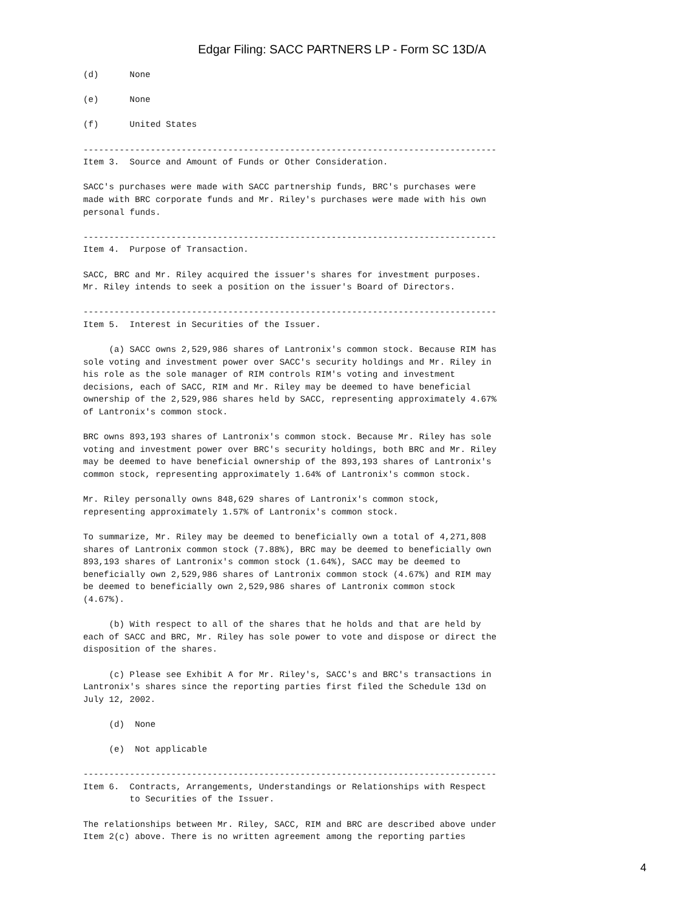Edgar Filing: SACC PARTNERS LP - Form SC 13D/A
(d)      None

(e)      None

(f)      United States

--------------------------------------------------------------------------------
Item 3.  Source and Amount of Funds or Other Consideration.

SACC's purchases were made with SACC partnership funds, BRC's purchases were
made with BRC corporate funds and Mr. Riley's purchases were made with his own
personal funds.

--------------------------------------------------------------------------------
Item 4.  Purpose of Transaction.

SACC, BRC and Mr. Riley acquired the issuer's shares for investment purposes.
Mr. Riley intends to seek a position on the issuer's Board of Directors.

--------------------------------------------------------------------------------
Item 5.  Interest in Securities of the Issuer.

     (a) SACC owns 2,529,986 shares of Lantronix's common stock. Because RIM has
sole voting and investment power over SACC's security holdings and Mr. Riley in
his role as the sole manager of RIM controls RIM's voting and investment
decisions, each of SACC, RIM and Mr. Riley may be deemed to have beneficial
ownership of the 2,529,986 shares held by SACC, representing approximately 4.67%
of Lantronix's common stock.

BRC owns 893,193 shares of Lantronix's common stock. Because Mr. Riley has sole
voting and investment power over BRC's security holdings, both BRC and Mr. Riley
may be deemed to have beneficial ownership of the 893,193 shares of Lantronix's
common stock, representing approximately 1.64% of Lantronix's common stock.

Mr. Riley personally owns 848,629 shares of Lantronix's common stock,
representing approximately 1.57% of Lantronix's common stock.

To summarize, Mr. Riley may be deemed to beneficially own a total of 4,271,808
shares of Lantronix common stock (7.88%), BRC may be deemed to beneficially own
893,193 shares of Lantronix's common stock (1.64%), SACC may be deemed to
beneficially own 2,529,986 shares of Lantronix common stock (4.67%) and RIM may
be deemed to beneficially own 2,529,986 shares of Lantronix common stock
(4.67%).

     (b) With respect to all of the shares that he holds and that are held by
each of SACC and BRC, Mr. Riley has sole power to vote and dispose or direct the
disposition of the shares.

     (c) Please see Exhibit A for Mr. Riley's, SACC's and BRC's transactions in
Lantronix's shares since the reporting parties first filed the Schedule 13d on
July 12, 2002.

     (d)  None

     (e)  Not applicable

--------------------------------------------------------------------------------
Item 6.  Contracts, Arrangements, Understandings or Relationships with Respect
         to Securities of the Issuer.

The relationships between Mr. Riley, SACC, RIM and BRC are described above under
Item 2(c) above. There is no written agreement among the reporting parties
4